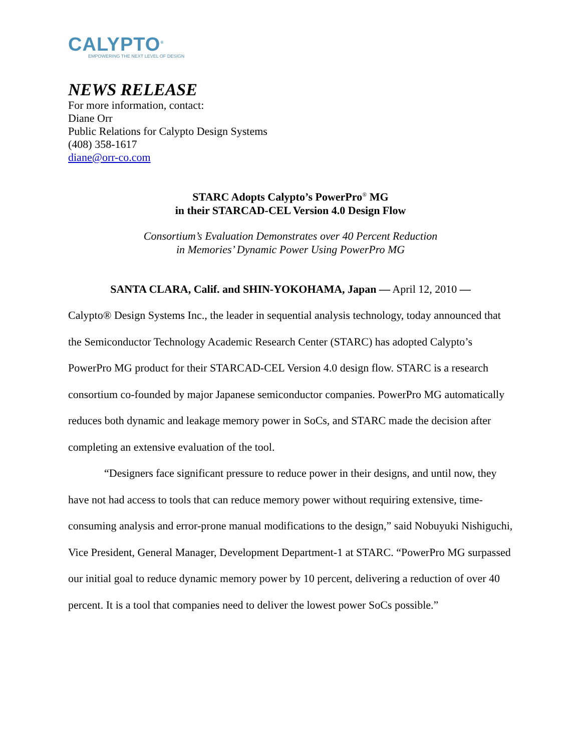CALYPTO<sup>®</sup>
EMPOWERING THE NEXT LEVEL OF DESIGN
NEWS RELEASE
For more information, contact:
Diane Orr
Public Relations for Calypto Design Systems
(408) 358-1617
diane@orr-co.com
STARC Adopts Calypto’s PowerPro<sup>®</sup> MG
in their STARCAD-CEL Version 4.0 Design Flow
Consortium’s Evaluation Demonstrates over 40 Percent Reduction
in Memories’ Dynamic Power Using PowerPro MG
SANTA CLARA, Calif. and SHIN-YOKOHAMA, Japan — April 12, 2010 —
Calypto® Design Systems Inc., the leader in sequential analysis technology, today announced that the Semiconductor Technology Academic Research Center (STARC) has adopted Calypto’s PowerPro MG product for their STARCAD-CEL Version 4.0 design flow. STARC is a research consortium co-founded by major Japanese semiconductor companies. PowerPro MG automatically reduces both dynamic and leakage memory power in SoCs, and STARC made the decision after completing an extensive evaluation of the tool.
“Designers face significant pressure to reduce power in their designs, and until now, they have not had access to tools that can reduce memory power without requiring extensive, time-consuming analysis and error-prone manual modifications to the design,” said Nobuyuki Nishiguchi, Vice President, General Manager, Development Department-1 at STARC. “PowerPro MG surpassed our initial goal to reduce dynamic memory power by 10 percent, delivering a reduction of over 40 percent. It is a tool that companies need to deliver the lowest power SoCs possible.”